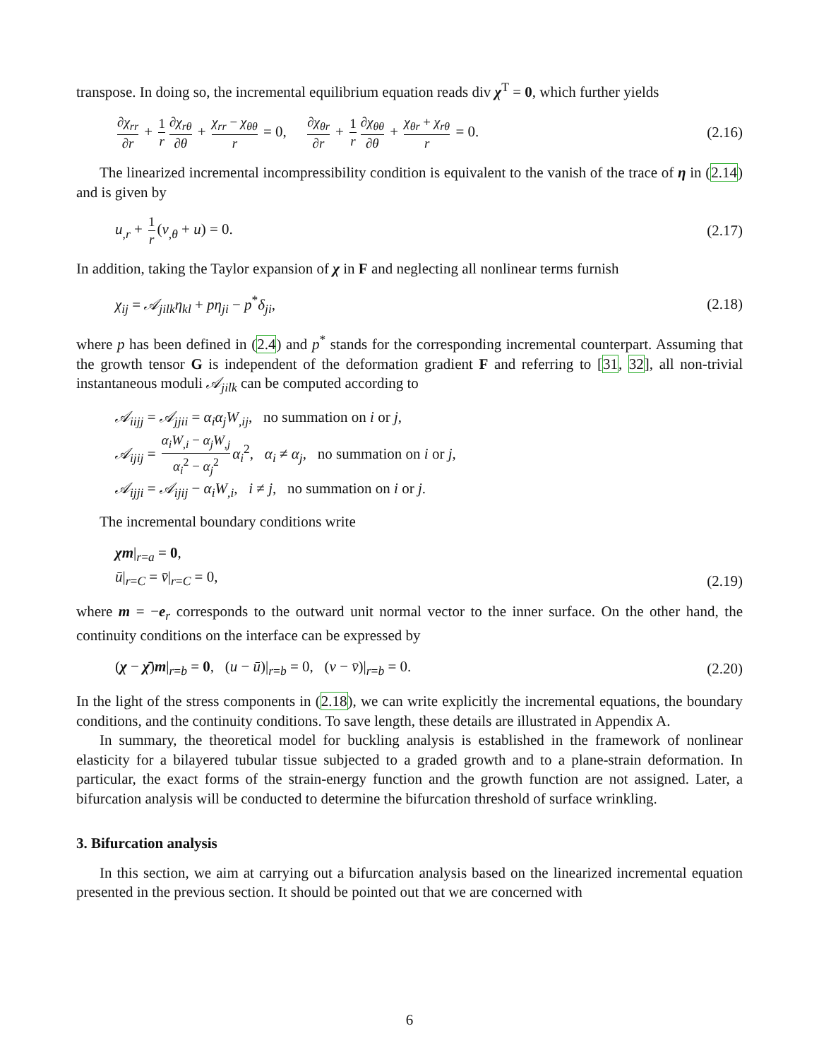transpose. In doing so, the incremental equilibrium equation reads div χ<sup>T</sup> = 0, which further yields
∂χ<sub>rr</sub> ∂r + 1 r ∂χ<sub>rθ</sub> ∂θ + χ<sub>rr</sub> − χ<sub>θθ</sub> r = 0, ∂χ<sub>θr</sub> ∂r + 1 r ∂χ<sub>θθ</sub> ∂θ + χ<sub>θr</sub> + χ<sub>rθ</sub> r = 0.
(2.16)
The linearized incremental incompressibility condition is equivalent to the vanish of the trace of η in (2.14) and is given by
u<sub>,r</sub> + 1 r (v<sub>,θ</sub> + u) = 0. (2.17)
In addition, taking the Taylor expansion of χ in F and neglecting all nonlinear terms furnish
χ<sub>ij</sub> = 𝒜<sub>jilk</sub>η<sub>kl</sub> + pη<sub>ji</sub> − p<sup>*</sup>δ<sub>ji</sub>, (2.18)
where p has been defined in (2.4) and p<sup>*</sup> stands for the corresponding incremental counterpart. Assuming that the growth tensor G is independent of the deformation gradient F and referring to [31, 32], all non-trivial instantaneous moduli 𝒜<sub>jilk</sub> can be computed according to
𝒜<sub>iijj</sub> = 𝒜<sub>jjii</sub> = α<sub>i</sub>α<sub>j</sub>W<sub>,ij</sub>, no summation on i or j,
𝒜<sub>ijij</sub> = α<sub>i</sub>W<sub>,i</sub> − α<sub>j</sub>W<sub>,j</sub> α<sub>i</sub><sup>2</sup> − α<sub>j</sub><sup>2</sup> α<sub>i</sub><sup>2</sup>, α<sub>i</sub> ≠ α<sub>j</sub>, no summation on i or j,
𝒜<sub>ijji</sub> = 𝒜<sub>ijij</sub> − α<sub>i</sub>W<sub>,i</sub>, i ≠ j, no summation on i or j.
The incremental boundary conditions write
χm|<sub>r=a</sub> = 0,
ū|<sub>r=C</sub> = v̄|<sub>r=C</sub> = 0,
(2.19)
where m = −e<sub>r</sub> corresponds to the outward unit normal vector to the inner surface. On the other hand, the continuity conditions on the interface can be expressed by
(χ − χ̄)m|<sub>r=b</sub> = 0, (u − ū)|<sub>r=b</sub> = 0, (v − v̄)|<sub>r=b</sub> = 0.
(2.20)
In the light of the stress components in (2.18), we can write explicitly the incremental equations, the boundary conditions, and the continuity conditions. To save length, these details are illustrated in Appendix A.
In summary, the theoretical model for buckling analysis is established in the framework of nonlinear elasticity for a bilayered tubular tissue subjected to a graded growth and to a plane-strain deformation. In particular, the exact forms of the strain-energy function and the growth function are not assigned. Later, a bifurcation analysis will be conducted to determine the bifurcation threshold of surface wrinkling.
3. Bifurcation analysis
In this section, we aim at carrying out a bifurcation analysis based on the linearized incremental equation presented in the previous section. It should be pointed out that we are concerned with
6